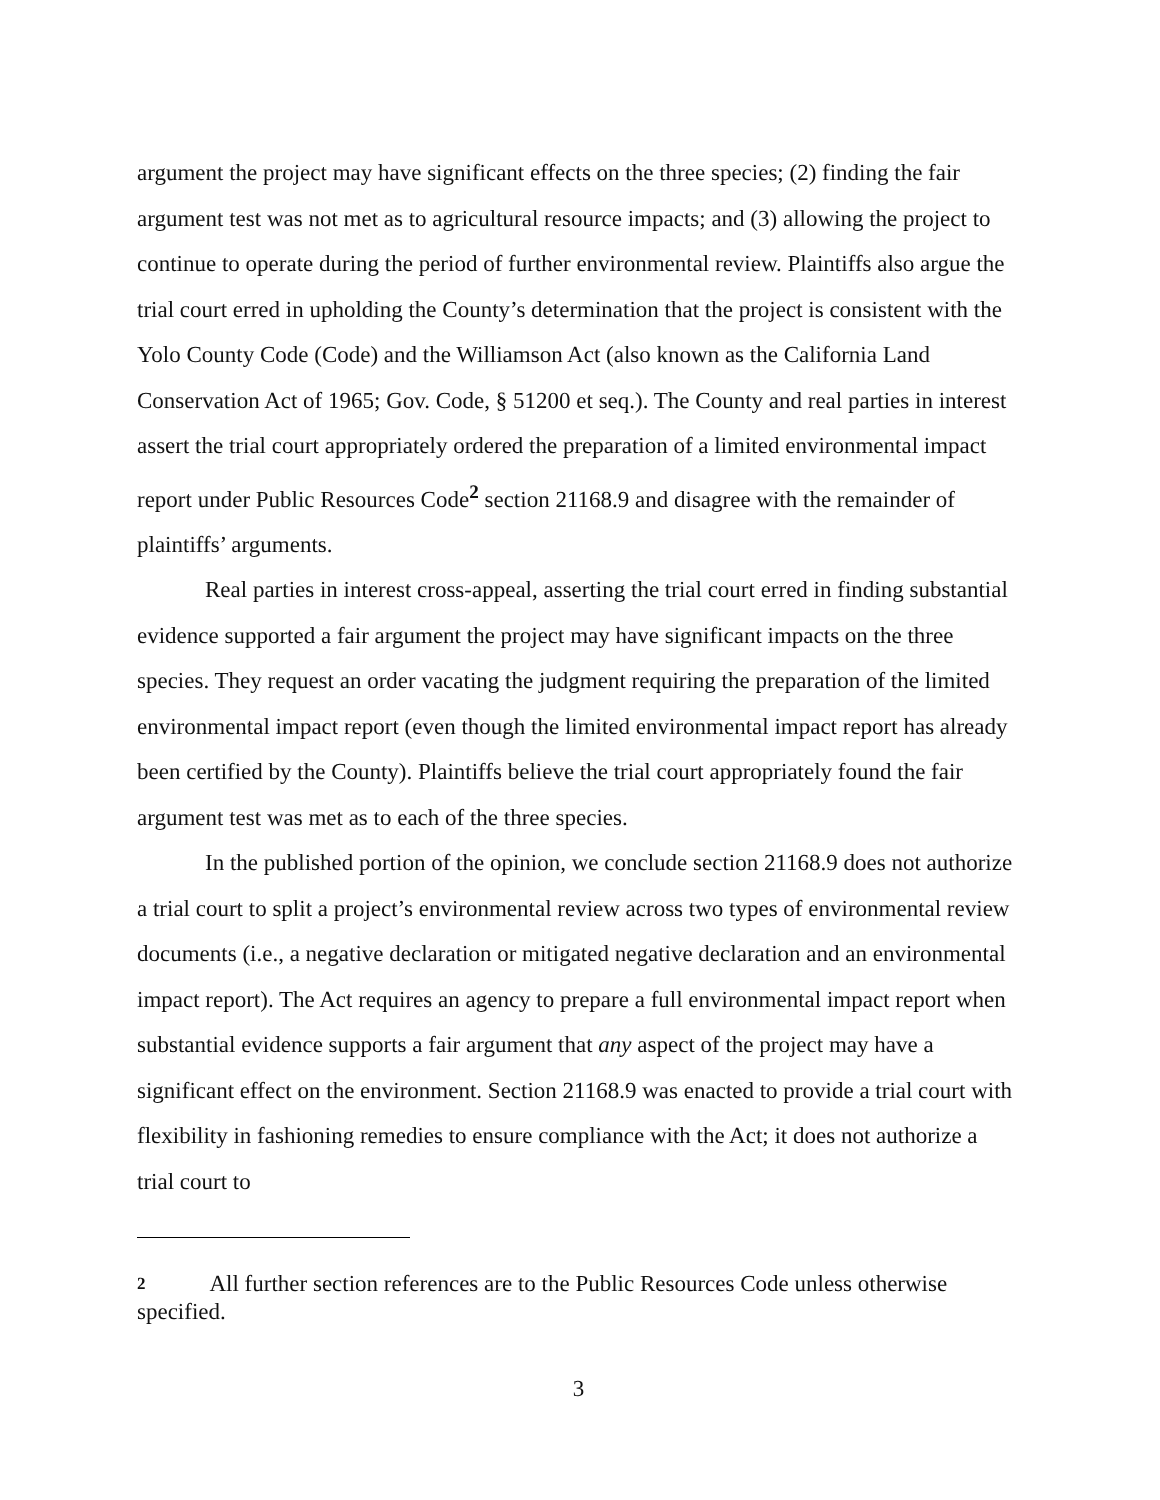argument the project may have significant effects on the three species; (2) finding the fair argument test was not met as to agricultural resource impacts; and (3) allowing the project to continue to operate during the period of further environmental review. Plaintiffs also argue the trial court erred in upholding the County’s determination that the project is consistent with the Yolo County Code (Code) and the Williamson Act (also known as the California Land Conservation Act of 1965; Gov. Code, § 51200 et seq.). The County and real parties in interest assert the trial court appropriately ordered the preparation of a limited environmental impact report under Public Resources Code<sup>2</sup> section 21168.9 and disagree with the remainder of plaintiffs’ arguments.
Real parties in interest cross-appeal, asserting the trial court erred in finding substantial evidence supported a fair argument the project may have significant impacts on the three species. They request an order vacating the judgment requiring the preparation of the limited environmental impact report (even though the limited environmental impact report has already been certified by the County). Plaintiffs believe the trial court appropriately found the fair argument test was met as to each of the three species.
In the published portion of the opinion, we conclude section 21168.9 does not authorize a trial court to split a project’s environmental review across two types of environmental review documents (i.e., a negative declaration or mitigated negative declaration and an environmental impact report). The Act requires an agency to prepare a full environmental impact report when substantial evidence supports a fair argument that any aspect of the project may have a significant effect on the environment. Section 21168.9 was enacted to provide a trial court with flexibility in fashioning remedies to ensure compliance with the Act; it does not authorize a trial court to
2 All further section references are to the Public Resources Code unless otherwise specified.
3